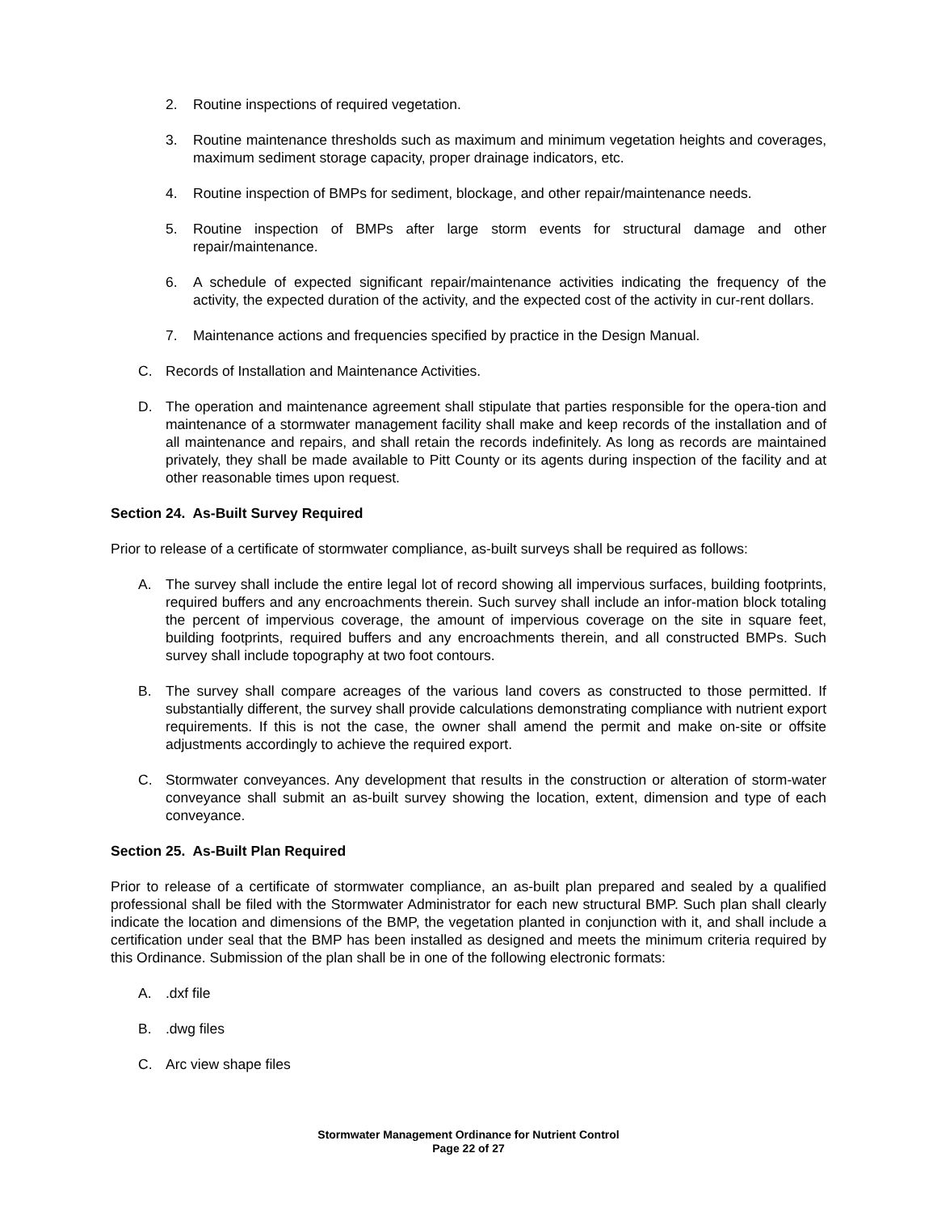2. Routine inspections of required vegetation.
3. Routine maintenance thresholds such as maximum and minimum vegetation heights and coverages, maximum sediment storage capacity, proper drainage indicators, etc.
4. Routine inspection of BMPs for sediment, blockage, and other repair/maintenance needs.
5. Routine inspection of BMPs after large storm events for structural damage and other repair/maintenance.
6. A schedule of expected significant repair/maintenance activities indicating the frequency of the activity, the expected duration of the activity, and the expected cost of the activity in cur-rent dollars.
7. Maintenance actions and frequencies specified by practice in the Design Manual.
C. Records of Installation and Maintenance Activities.
D. The operation and maintenance agreement shall stipulate that parties responsible for the opera-tion and maintenance of a stormwater management facility shall make and keep records of the installation and of all maintenance and repairs, and shall retain the records indefinitely. As long as records are maintained privately, they shall be made available to Pitt County or its agents during inspection of the facility and at other reasonable times upon request.
Section 24. As-Built Survey Required
Prior to release of a certificate of stormwater compliance, as-built surveys shall be required as follows:
A. The survey shall include the entire legal lot of record showing all impervious surfaces, building footprints, required buffers and any encroachments therein. Such survey shall include an infor-mation block totaling the percent of impervious coverage, the amount of impervious coverage on the site in square feet, building footprints, required buffers and any encroachments therein, and all constructed BMPs. Such survey shall include topography at two foot contours.
B. The survey shall compare acreages of the various land covers as constructed to those permitted. If substantially different, the survey shall provide calculations demonstrating compliance with nutrient export requirements. If this is not the case, the owner shall amend the permit and make on-site or offsite adjustments accordingly to achieve the required export.
C. Stormwater conveyances. Any development that results in the construction or alteration of storm-water conveyance shall submit an as-built survey showing the location, extent, dimension and type of each conveyance.
Section 25. As-Built Plan Required
Prior to release of a certificate of stormwater compliance, an as-built plan prepared and sealed by a qualified professional shall be filed with the Stormwater Administrator for each new structural BMP. Such plan shall clearly indicate the location and dimensions of the BMP, the vegetation planted in conjunction with it, and shall include a certification under seal that the BMP has been installed as designed and meets the minimum criteria required by this Ordinance. Submission of the plan shall be in one of the following electronic formats:
A..dxf file
B..dwg files
C. Arc view shape files
Stormwater Management Ordinance for Nutrient Control
Page 22 of 27